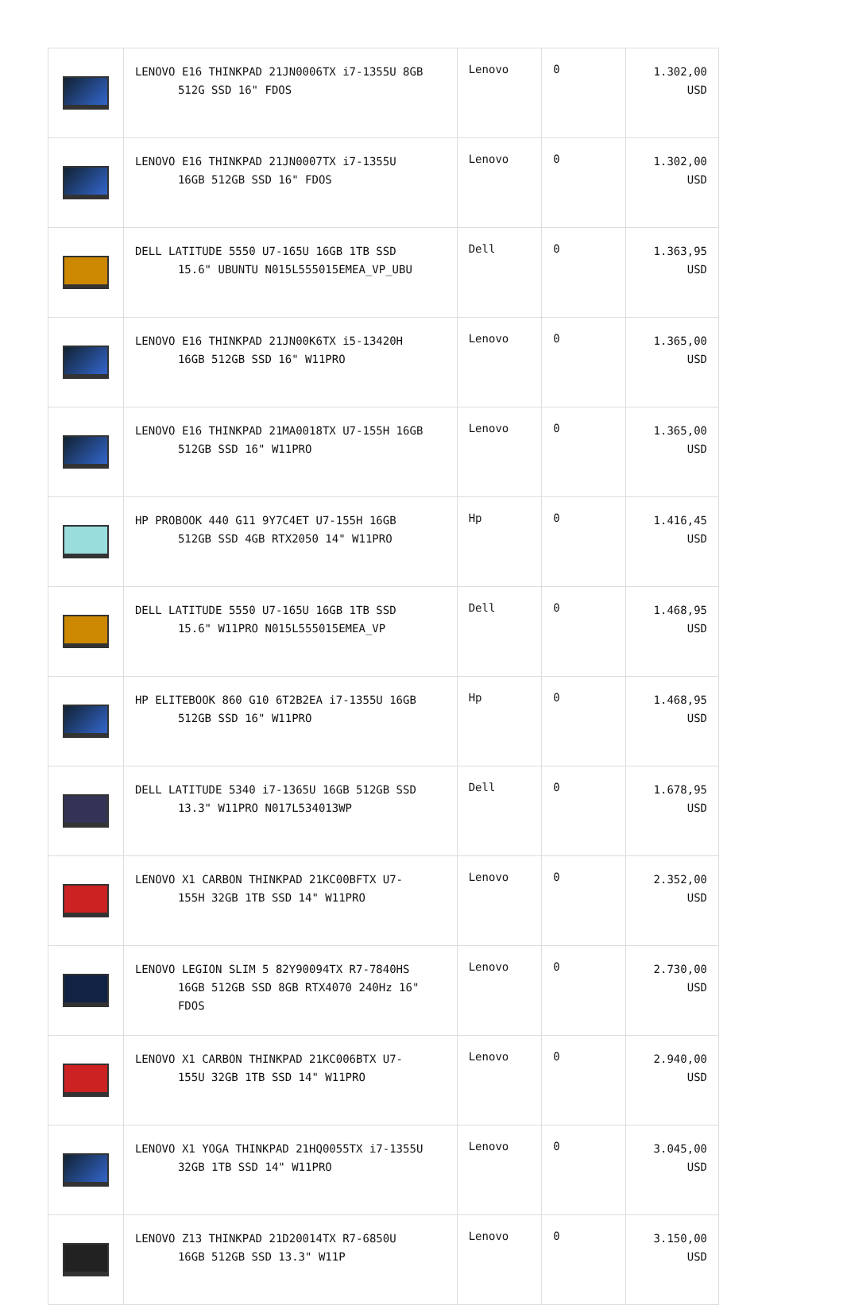| | LENOVO E16 THINKPAD 21JN0006TX i7-1355U 8GB 512G SSD 16" FDOS | Lenovo | 0 | 1.302,00 USD |
| | LENOVO E16 THINKPAD 21JN0007TX i7-1355U 16GB 512GB SSD 16" FDOS | Lenovo | 0 | 1.302,00 USD |
| | DELL LATITUDE 5550 U7-165U 16GB 1TB SSD 15.6" UBUNTU N015L555015EMEA_VP_UBU | Dell | 0 | 1.363,95 USD |
| | LENOVO E16 THINKPAD 21JN00K6TX i5-13420H 16GB 512GB SSD 16" W11PRO | Lenovo | 0 | 1.365,00 USD |
| | LENOVO E16 THINKPAD 21MA0018TX U7-155H 16GB 512GB SSD 16" W11PRO | Lenovo | 0 | 1.365,00 USD |
| | HP PROBOOK 440 G11 9Y7C4ET U7-155H 16GB 512GB SSD 4GB RTX2050 14" W11PRO | Hp | 0 | 1.416,45 USD |
| | DELL LATITUDE 5550 U7-165U 16GB 1TB SSD 15.6" W11PRO N015L555015EMEA_VP | Dell | 0 | 1.468,95 USD |
| | HP ELITEBOOK 860 G10 6T2B2EA i7-1355U 16GB 512GB SSD 16" W11PRO | Hp | 0 | 1.468,95 USD |
| | DELL LATITUDE 5340 i7-1365U 16GB 512GB SSD 13.3" W11PRO N017L534013WP | Dell | 0 | 1.678,95 USD |
| | LENOVO X1 CARBON THINKPAD 21KC00BFTX U7- 155H 32GB 1TB SSD 14" W11PRO | Lenovo | 0 | 2.352,00 USD |
| | LENOVO LEGION SLIM 5 82Y90094TX R7-7840HS 16GB 512GB SSD 8GB RTX4070 240Hz 16" FDOS | Lenovo | 0 | 2.730,00 USD |
| | LENOVO X1 CARBON THINKPAD 21KC006BTX U7- 155U 32GB 1TB SSD 14" W11PRO | Lenovo | 0 | 2.940,00 USD |
| | LENOVO X1 YOGA THINKPAD 21HQ0055TX i7-1355U 32GB 1TB SSD 14" W11PRO | Lenovo | 0 | 3.045,00 USD |
| | LENOVO Z13 THINKPAD 21D20014TX R7-6850U 16GB 512GB SSD 13.3" W11P | Lenovo | 0 | 3.150,00 USD |